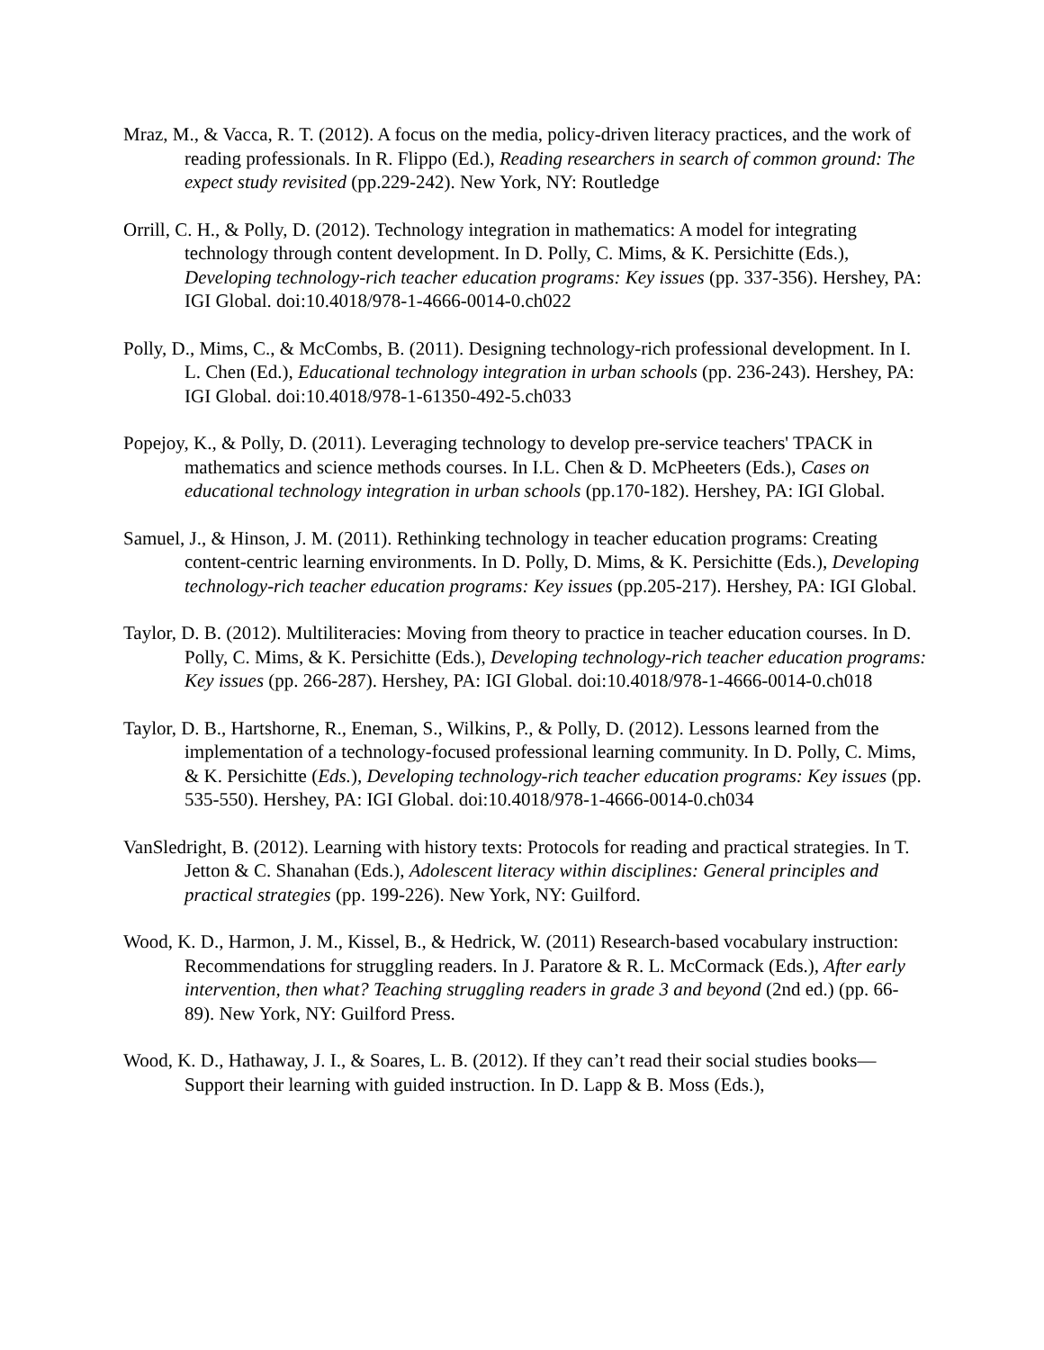Mraz, M., & Vacca, R. T. (2012). A focus on the media, policy-driven literacy practices, and the work of reading professionals. In R. Flippo (Ed.), Reading researchers in search of common ground: The expect study revisited (pp.229-242). New York, NY: Routledge
Orrill, C. H., & Polly, D. (2012). Technology integration in mathematics: A model for integrating technology through content development. In D. Polly, C. Mims, & K. Persichitte (Eds.), Developing technology-rich teacher education programs: Key issues (pp. 337-356). Hershey, PA: IGI Global. doi:10.4018/978-1-4666-0014-0.ch022
Polly, D., Mims, C., & McCombs, B. (2011). Designing technology-rich professional development. In I. L. Chen (Ed.), Educational technology integration in urban schools (pp. 236-243). Hershey, PA: IGI Global. doi:10.4018/978-1-61350-492-5.ch033
Popejoy, K., & Polly, D. (2011). Leveraging technology to develop pre-service teachers' TPACK in mathematics and science methods courses. In I.L. Chen & D. McPheeters (Eds.), Cases on educational technology integration in urban schools (pp.170-182). Hershey, PA: IGI Global.
Samuel, J., & Hinson, J. M. (2011). Rethinking technology in teacher education programs: Creating content-centric learning environments. In D. Polly, D. Mims, & K. Persichitte (Eds.), Developing technology-rich teacher education programs: Key issues (pp.205-217). Hershey, PA: IGI Global.
Taylor, D. B. (2012). Multiliteracies: Moving from theory to practice in teacher education courses. In D. Polly, C. Mims, & K. Persichitte (Eds.), Developing technology-rich teacher education programs: Key issues (pp. 266-287). Hershey, PA: IGI Global. doi:10.4018/978-1-4666-0014-0.ch018
Taylor, D. B., Hartshorne, R., Eneman, S., Wilkins, P., & Polly, D. (2012). Lessons learned from the implementation of a technology-focused professional learning community. In D. Polly, C. Mims, & K. Persichitte (Eds.), Developing technology-rich teacher education programs: Key issues (pp. 535-550). Hershey, PA: IGI Global. doi:10.4018/978-1-4666-0014-0.ch034
VanSledright, B. (2012). Learning with history texts: Protocols for reading and practical strategies. In T. Jetton & C. Shanahan (Eds.), Adolescent literacy within disciplines: General principles and practical strategies (pp. 199-226). New York, NY: Guilford.
Wood, K. D., Harmon, J. M., Kissel, B., & Hedrick, W. (2011) Research-based vocabulary instruction: Recommendations for struggling readers. In J. Paratore & R. L. McCormack (Eds.), After early intervention, then what? Teaching struggling readers in grade 3 and beyond (2nd ed.) (pp. 66-89). New York, NY: Guilford Press.
Wood, K. D., Hathaway, J. I., & Soares, L. B. (2012). If they can’t read their social studies books—Support their learning with guided instruction. In D. Lapp & B. Moss (Eds.),